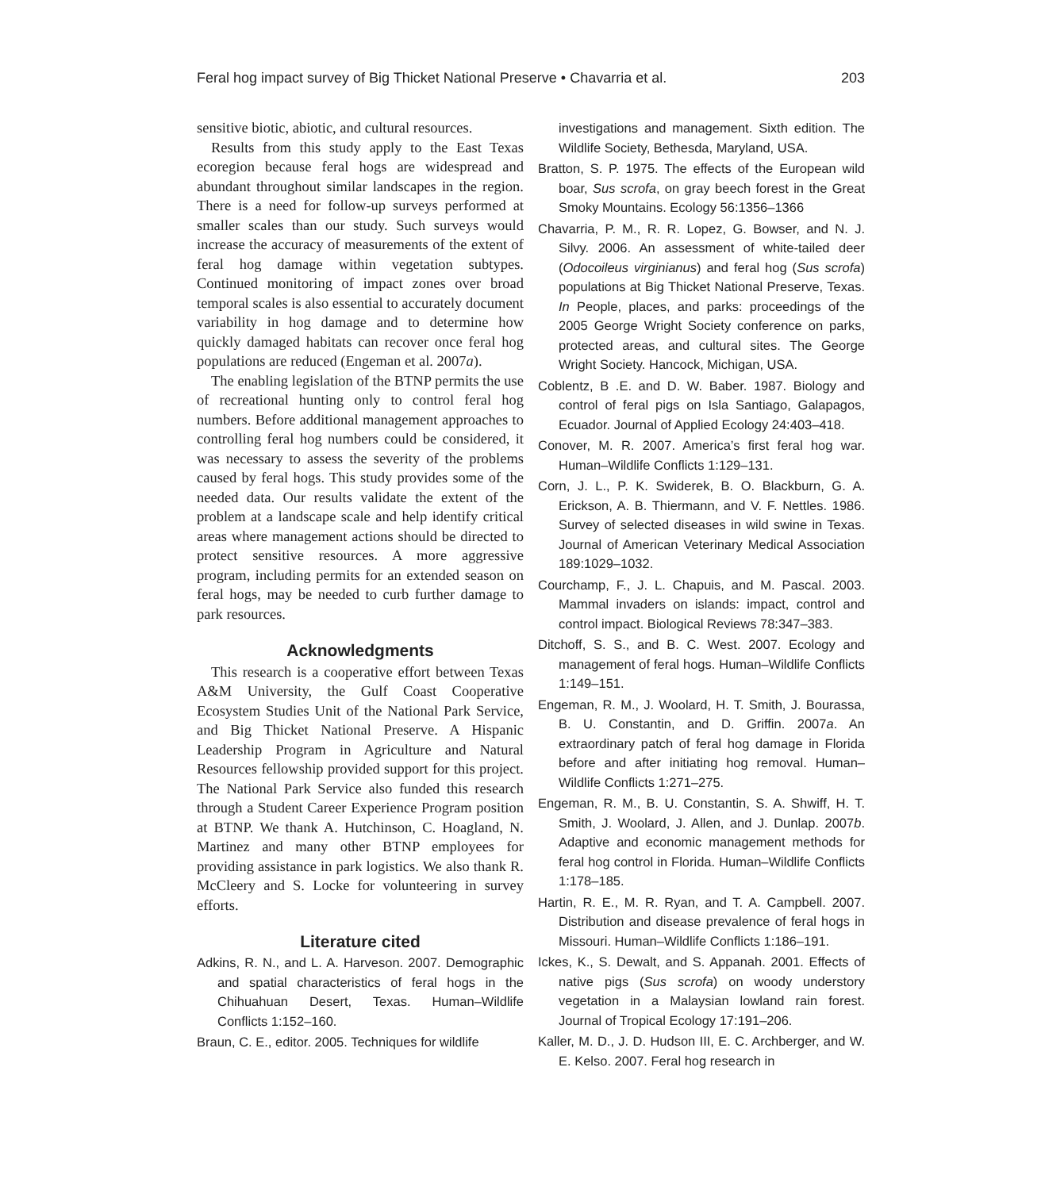Feral hog impact survey of Big Thicket National Preserve • Chavarria et al. 203
sensitive biotic, abiotic, and cultural resources.
Results from this study apply to the East Texas ecoregion because feral hogs are widespread and abundant throughout similar landscapes in the region. There is a need for follow-up surveys performed at smaller scales than our study. Such surveys would increase the accuracy of measurements of the extent of feral hog damage within vegetation subtypes. Continued monitoring of impact zones over broad temporal scales is also essential to accurately document variability in hog damage and to determine how quickly damaged habitats can recover once feral hog populations are reduced (Engeman et al. 2007a).
The enabling legislation of the BTNP permits the use of recreational hunting only to control feral hog numbers. Before additional management approaches to controlling feral hog numbers could be considered, it was necessary to assess the severity of the problems caused by feral hogs. This study provides some of the needed data. Our results validate the extent of the problem at a landscape scale and help identify critical areas where management actions should be directed to protect sensitive resources. A more aggressive program, including permits for an extended season on feral hogs, may be needed to curb further damage to park resources.
Acknowledgments
This research is a cooperative effort between Texas A&M University, the Gulf Coast Cooperative Ecosystem Studies Unit of the National Park Service, and Big Thicket National Preserve. A Hispanic Leadership Program in Agriculture and Natural Resources fellowship provided support for this project. The National Park Service also funded this research through a Student Career Experience Program position at BTNP. We thank A. Hutchinson, C. Hoagland, N. Martinez and many other BTNP employees for providing assistance in park logistics. We also thank R. McCleery and S. Locke for volunteering in survey efforts.
Literature cited
Adkins, R. N., and L. A. Harveson. 2007. Demographic and spatial characteristics of feral hogs in the Chihuahuan Desert, Texas. Human–Wildlife Conflicts 1:152–160.
Braun, C. E., editor. 2005. Techniques for wildlife
investigations and management. Sixth edition. The Wildlife Society, Bethesda, Maryland, USA.
Bratton, S. P. 1975. The effects of the European wild boar, Sus scrofa, on gray beech forest in the Great Smoky Mountains. Ecology 56:1356–1366
Chavarria, P. M., R. R. Lopez, G. Bowser, and N. J. Silvy. 2006. An assessment of white-tailed deer (Odocoileus virginianus) and feral hog (Sus scrofa) populations at Big Thicket National Preserve, Texas. In People, places, and parks: proceedings of the 2005 George Wright Society conference on parks, protected areas, and cultural sites. The George Wright Society. Hancock, Michigan, USA.
Coblentz, B .E. and D. W. Baber. 1987. Biology and control of feral pigs on Isla Santiago, Galapagos, Ecuador. Journal of Applied Ecology 24:403–418.
Conover, M. R. 2007. America’s first feral hog war. Human–Wildlife Conflicts 1:129–131.
Corn, J. L., P. K. Swiderek, B. O. Blackburn, G. A. Erickson, A. B. Thiermann, and V. F. Nettles. 1986. Survey of selected diseases in wild swine in Texas. Journal of American Veterinary Medical Association 189:1029–1032.
Courchamp, F., J. L. Chapuis, and M. Pascal. 2003. Mammal invaders on islands: impact, control and control impact. Biological Reviews 78:347–383.
Ditchoff, S. S., and B. C. West. 2007. Ecology and management of feral hogs. Human–Wildlife Conflicts 1:149–151.
Engeman, R. M., J. Woolard, H. T. Smith, J. Bourassa, B. U. Constantin, and D. Griffin. 2007a. An extraordinary patch of feral hog damage in Florida before and after initiating hog removal. Human–Wildlife Conflicts 1:271–275.
Engeman, R. M., B. U. Constantin, S. A. Shwiff, H. T. Smith, J. Woolard, J. Allen, and J. Dunlap. 2007b. Adaptive and economic management methods for feral hog control in Florida. Human–Wildlife Conflicts 1:178–185.
Hartin, R. E., M. R. Ryan, and T. A. Campbell. 2007. Distribution and disease prevalence of feral hogs in Missouri. Human–Wildlife Conflicts 1:186–191.
Ickes, K., S. Dewalt, and S. Appanah. 2001. Effects of native pigs (Sus scrofa) on woody understory vegetation in a Malaysian lowland rain forest. Journal of Tropical Ecology 17:191–206.
Kaller, M. D., J. D. Hudson III, E. C. Archberger, and W. E. Kelso. 2007. Feral hog research in